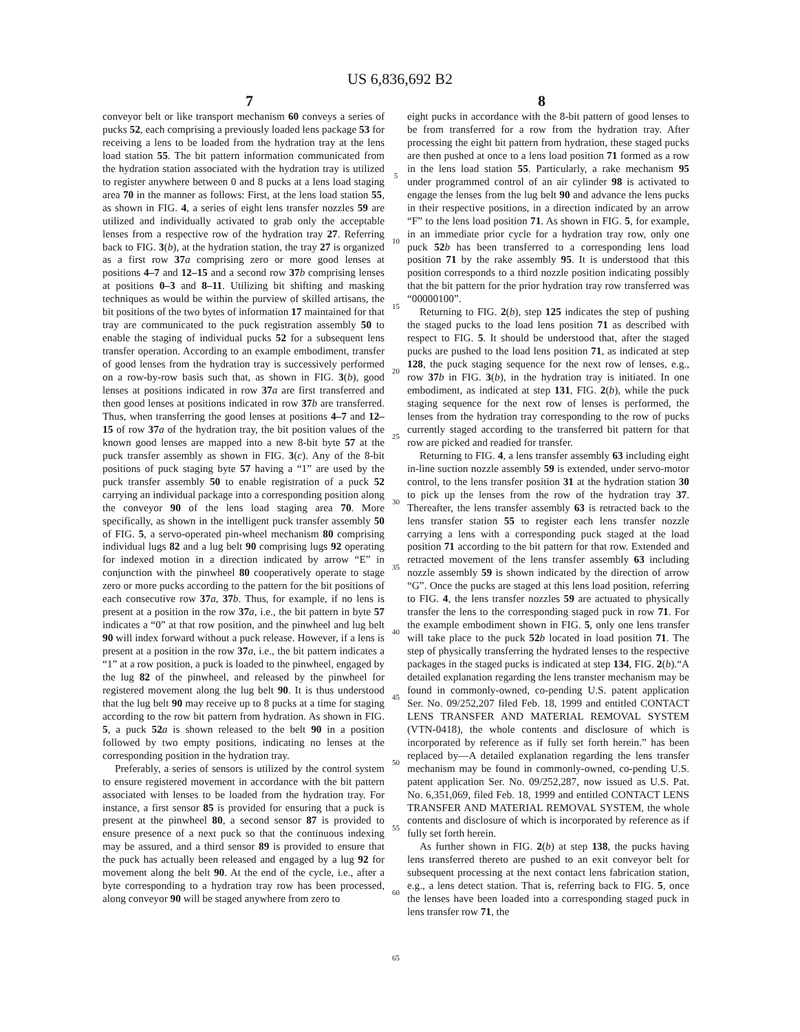US 6,836,692 B2
7 8
conveyor belt or like transport mechanism 60 conveys a series of pucks 52, each comprising a previously loaded lens package 53 for receiving a lens to be loaded from the hydration tray at the lens load station 55. The bit pattern information communicated from the hydration station associated with the hydration tray is utilized to register anywhere between 0 and 8 pucks at a lens load staging area 70 in the manner as follows: First, at the lens load station 55, as shown in FIG. 4, a series of eight lens transfer nozzles 59 are utilized and individually activated to grab only the acceptable lenses from a respective row of the hydration tray 27. Referring back to FIG. 3(b), at the hydration station, the tray 27 is organized as a first row 37 a comprising zero or more good lenses at positions 4–7 and 12–15 and a second row 37 b comprising lenses at positions 0–3 and 8–11. Utilizing bit shifting and masking techniques as would be within the purview of skilled artisans, the bit positions of the two bytes of information 17 maintained for that tray are communicated to the puck registration assembly 50 to enable the staging of individual pucks 52 for a subsequent lens transfer operation. According to an example embodiment, transfer of good lenses from the hydration tray is successively performed on a row-by-row basis such that, as shown in FIG. 3(b), good lenses at positions indicated in row 37 a are first transferred and then good lenses at positions indicated in row 37 b are transferred. Thus, when transferring the good lenses at positions 4–7 and 12–15 of row 37 a of the hydration tray, the bit position values of the known good lenses are mapped into a new 8-bit byte 57 at the puck transfer assembly as shown in FIG. 3(c). Any of the 8-bit positions of puck staging byte 57 having a “1” are used by the puck transfer assembly 50 to enable registration of a puck 52 carrying an individual package into a corresponding position along the conveyor 90 of the lens load staging area 70. More specifically, as shown in the intelligent puck transfer assembly 50 of FIG. 5, a servo-operated pin-wheel mechanism 80 comprising individual lugs 82 and a lug belt 90 comprising lugs 92 operating for indexed motion in a direction indicated by arrow “E” in conjunction with the pinwheel 80 cooperatively operate to stage zero or more pucks according to the pattern for the bit positions of each consecutive row 37 a, 37 b. Thus, for example, if no lens is present at a position in the row 37 a, i.e., the bit pattern in byte 57 indicates a “0” at that row position, and the pinwheel and lug belt 90 will index forward without a puck release. However, if a lens is present at a position in the row 37 a, i.e., the bit pattern indicates a “1” at a row position, a puck is loaded to the pinwheel, engaged by the lug 82 of the pinwheel, and released by the pinwheel for registered movement along the lug belt 90. It is thus understood that the lug belt 90 may receive up to 8 pucks at a time for staging according to the row bit pattern from hydration. As shown in FIG. 5, a puck 52 a is shown released to the belt 90 in a position followed by two empty positions, indicating no lenses at the corresponding position in the hydration tray.
Preferably, a series of sensors is utilized by the control system to ensure registered movement in accordance with the bit pattern associated with lenses to be loaded from the hydration tray. For instance, a first sensor 85 is provided for ensuring that a puck is present at the pinwheel 80, a second sensor 87 is provided to ensure presence of a next puck so that the continuous indexing may be assured, and a third sensor 89 is provided to ensure that the puck has actually been released and engaged by a lug 92 for movement along the belt 90. At the end of the cycle, i.e., after a byte corresponding to a hydration tray row has been processed, along conveyor 90 will be staged anywhere from zero to
5
10
15
20
25
30
35
40
45
50
55
60
65
eight pucks in accordance with the 8-bit pattern of good lenses to be from transferred for a row from the hydration tray. After processing the eight bit pattern from hydration, these staged pucks are then pushed at once to a lens load position 71 formed as a row in the lens load station 55. Particularly, a rake mechanism 95 under programmed control of an air cylinder 98 is activated to engage the lenses from the lug belt 90 and advance the lens pucks in their respective positions, in a direction indicated by an arrow “F” to the lens load position 71. As shown in FIG. 5, for example, in an immediate prior cycle for a hydration tray row, only one puck 52 b has been transferred to a corresponding lens load position 71 by the rake assembly 95. It is understood that this position corresponds to a third nozzle position indicating possibly that the bit pattern for the prior hydration tray row transferred was “00000100”.
Returning to FIG. 2(b), step 125 indicates the step of pushing the staged pucks to the load lens position 71 as described with respect to FIG. 5. It should be understood that, after the staged pucks are pushed to the load lens position 71, as indicated at step 128, the puck staging sequence for the next row of lenses, e.g., row 37 b in FIG. 3(b), in the hydration tray is initiated. In one embodiment, as indicated at step 131, FIG. 2(b), while the puck staging sequence for the next row of lenses is performed, the lenses from the hydration tray corresponding to the row of pucks currently staged according to the transferred bit pattern for that row are picked and readied for transfer.
Returning to FIG. 4, a lens transfer assembly 63 including eight in-line suction nozzle assembly 59 is extended, under servo-motor control, to the lens transfer position 31 at the hydration station 30 to pick up the lenses from the row of the hydration tray 37. Thereafter, the lens transfer assembly 63 is retracted back to the lens transfer station 55 to register each lens transfer nozzle carrying a lens with a corresponding puck staged at the load position 71 according to the bit pattern for that row. Extended and retracted movement of the lens transfer assembly 63 including nozzle assembly 59 is shown indicated by the direction of arrow “G”. Once the pucks are staged at this lens load position, referring to FIG. 4, the lens transfer nozzles 59 are actuated to physically transfer the lens to the corresponding staged puck in row 71. For the example embodiment shown in FIG. 5, only one lens transfer will take place to the puck 52 b located in load position 71. The step of physically transferring the hydrated lenses to the respective packages in the staged pucks is indicated at step 134, FIG. 2(b).“A detailed explanation regarding the lens transter mechanism may be found in commonly-owned, co-pending U.S. patent application Ser. No. 09/252,207 filed Feb. 18, 1999 and entitled CONTACT LENS TRANSFER AND MATERIAL REMOVAL SYSTEM (VTN-0418), the whole contents and disclosure of which is incorporated by reference as if fully set forth herein.” has been replaced by—A detailed explanation regarding the lens transfer mechanism may be found in commonly-owned, co-pending U.S. patent application Ser. No. 09/252,287, now issued as U.S. Pat. No. 6,351,069, filed Feb. 18, 1999 and entitled CONTACT LENS TRANSFER AND MATERIAL REMOVAL SYSTEM, the whole contents and disclosure of which is incorporated by reference as if fully set forth herein.
As further shown in FIG. 2(b) at step 138, the pucks having lens transferred thereto are pushed to an exit conveyor belt for subsequent processing at the next contact lens fabrication station, e.g., a lens detect station. That is, referring back to FIG. 5, once the lenses have been loaded into a corresponding staged puck in lens transfer row 71, the